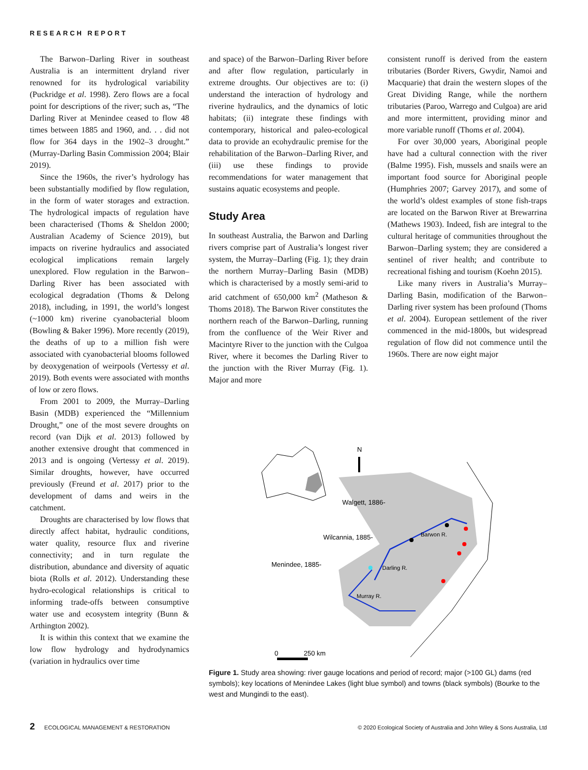RESEARCH REPORT
The Barwon–Darling River in southeast Australia is an intermittent dryland river renowned for its hydrological variability (Puckridge et al. 1998). Zero flows are a focal point for descriptions of the river; such as, “The Darling River at Menindee ceased to flow 48 times between 1885 and 1960, and. . . did not flow for 364 days in the 1902–3 drought.” (Murray-Darling Basin Commission 2004; Blair 2019).
Since the 1960s, the river’s hydrology has been substantially modified by flow regulation, in the form of water storages and extraction. The hydrological impacts of regulation have been characterised (Thoms & Sheldon 2000; Australian Academy of Science 2019), but impacts on riverine hydraulics and associated ecological implications remain largely unexplored. Flow regulation in the Barwon–Darling River has been associated with ecological degradation (Thoms & Delong 2018), including, in 1991, the world’s longest (~1000 km) riverine cyanobacterial bloom (Bowling & Baker 1996). More recently (2019), the deaths of up to a million fish were associated with cyanobacterial blooms followed by deoxygenation of weirpools (Vertessy et al. 2019). Both events were associated with months of low or zero flows.
From 2001 to 2009, the Murray–Darling Basin (MDB) experienced the “Millennium Drought,” one of the most severe droughts on record (van Dijk et al. 2013) followed by another extensive drought that commenced in 2013 and is ongoing (Vertessy et al. 2019). Similar droughts, however, have occurred previously (Freund et al. 2017) prior to the development of dams and weirs in the catchment.
Droughts are characterised by low flows that directly affect habitat, hydraulic conditions, water quality, resource flux and riverine connectivity; and in turn regulate the distribution, abundance and diversity of aquatic biota (Rolls et al. 2012). Understanding these hydro-ecological relationships is critical to informing trade-offs between consumptive water use and ecosystem integrity (Bunn & Arthington 2002).
It is within this context that we examine the low flow hydrology and hydrodynamics (variation in hydraulics over time
and space) of the Barwon–Darling River before and after flow regulation, particularly in extreme droughts. Our objectives are to: (i) understand the interaction of hydrology and riverine hydraulics, and the dynamics of lotic habitats; (ii) integrate these findings with contemporary, historical and paleo-ecological data to provide an ecohydraulic premise for the rehabilitation of the Barwon–Darling River, and (iii) use these findings to provide recommendations for water management that sustains aquatic ecosystems and people.
Study Area
In southeast Australia, the Barwon and Darling rivers comprise part of Australia’s longest river system, the Murray–Darling (Fig. 1); they drain the northern Murray–Darling Basin (MDB) which is characterised by a mostly semi-arid to arid catchment of 650,000 km<sup>2</sup> (Matheson & Thoms 2018). The Barwon River constitutes the northern reach of the Barwon–Darling, running from the confluence of the Weir River and Macintyre River to the junction with the Culgoa River, where it becomes the Darling River to the junction with the River Murray (Fig. 1). Major and more
consistent runoff is derived from the eastern tributaries (Border Rivers, Gwydir, Namoi and Macquarie) that drain the western slopes of the Great Dividing Range, while the northern tributaries (Paroo, Warrego and Culgoa) are arid and more intermittent, providing minor and more variable runoff (Thoms et al. 2004).
For over 30,000 years, Aboriginal people have had a cultural connection with the river (Balme 1995). Fish, mussels and snails were an important food source for Aboriginal people (Humphries 2007; Garvey 2017), and some of the world’s oldest examples of stone fish-traps are located on the Barwon River at Brewarrina (Mathews 1903). Indeed, fish are integral to the cultural heritage of communities throughout the Barwon–Darling system; they are considered a sentinel of river health; and contribute to recreational fishing and tourism (Koehn 2015).
Like many rivers in Australia’s Murray–Darling Basin, modification of the Barwon–Darling river system has been profound (Thoms et al. 2004). European settlement of the river commenced in the mid-1800s, but widespread regulation of flow did not commence until the 1960s. There are now eight major
N
Walgett, 1886-
Wilcannia, 1885-
Menindee, 1885-
Barwon R.
Darling R.
Murray R.
0
250 km
Figure 1. Study area showing: river gauge locations and period of record; major (>100 GL) dams (red symbols); key locations of Menindee Lakes (light blue symbol) and towns (black symbols) (Bourke to the west and Mungindi to the east).
2 ECOLOGICAL MANAGEMENT & RESTORATION © 2020 Ecological Society of Australia and John Wiley & Sons Australia, Ltd